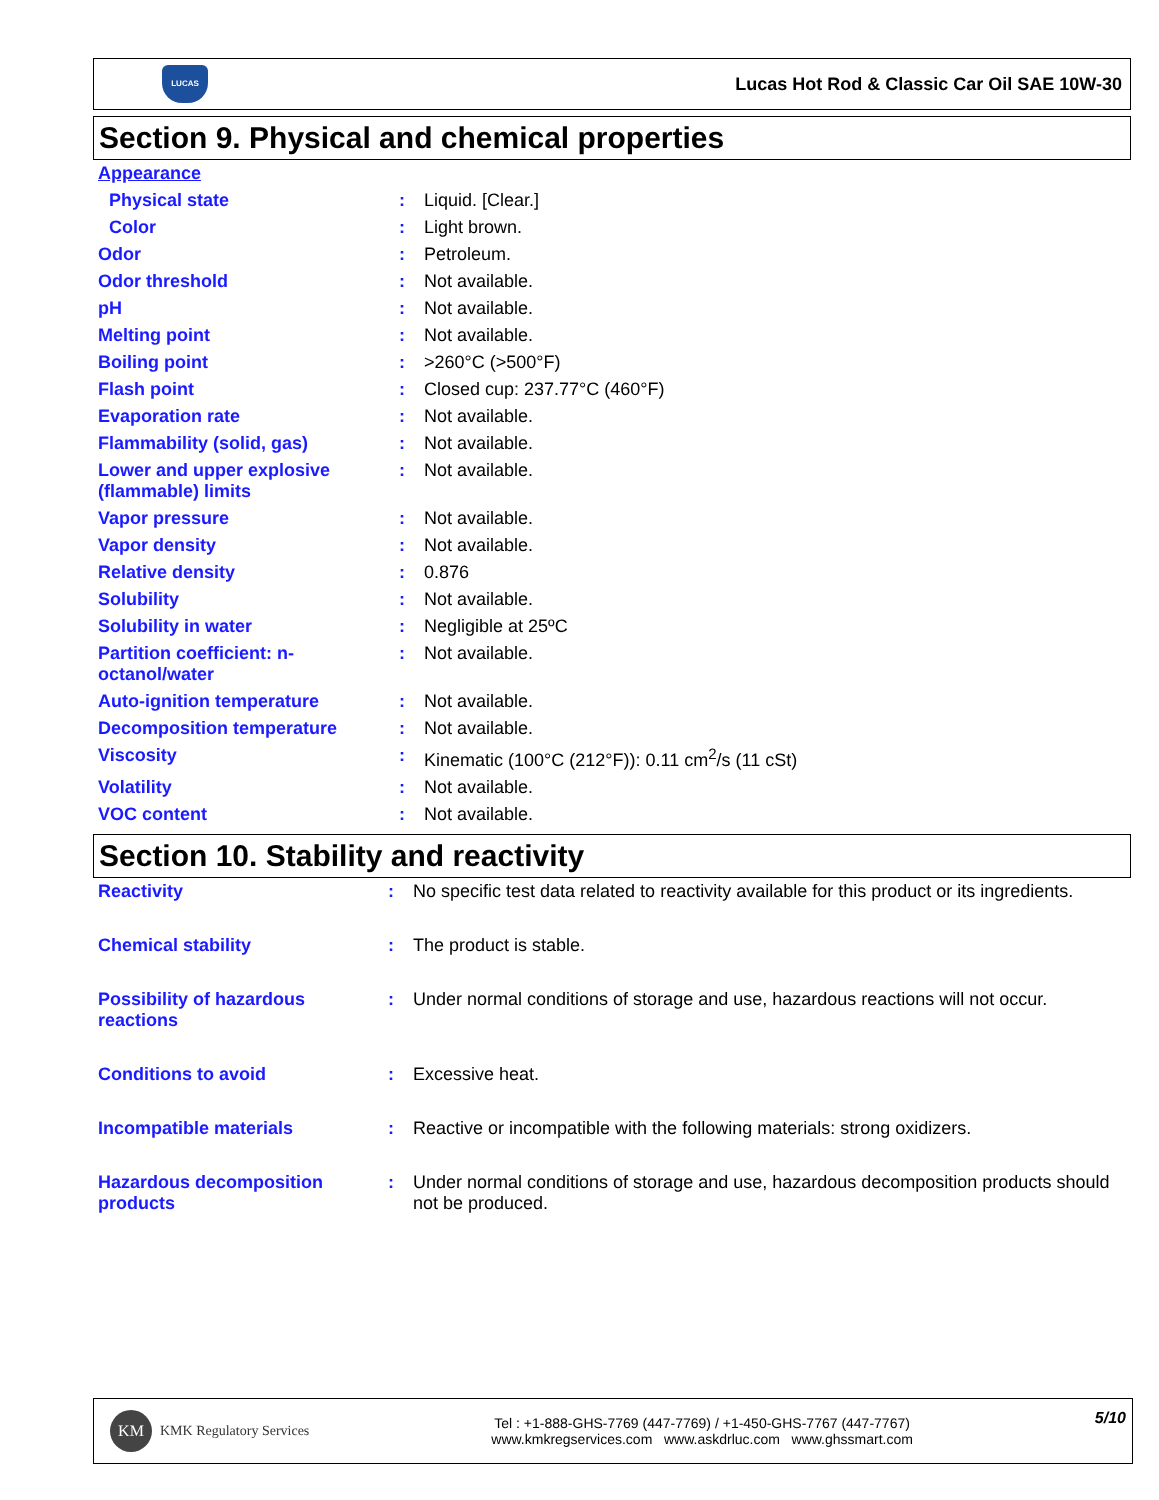LUCAS
Lucas Hot Rod & Classic Car Oil SAE 10W-30
Section 9. Physical and chemical properties
| Appearance | | |
| Physical state | : | Liquid. [Clear.] |
| Color | : | Light brown. |
| Odor | : | Petroleum. |
| Odor threshold | : | Not available. |
| pH | : | Not available. |
| Melting point | : | Not available. |
| Boiling point | : | >260°C (>500°F) |
| Flash point | : | Closed cup: 237.77°C (460°F) |
| Evaporation rate | : | Not available. |
| Flammability (solid, gas) | : | Not available. |
| Lower and upper explosive (flammable) limits | : | Not available. |
| Vapor pressure | : | Not available. |
| Vapor density | : | Not available. |
| Relative density | : | 0.876 |
| Solubility | : | Not available. |
| Solubility in water | : | Negligible at 25ºC |
| Partition coefficient: n-octanol/water | : | Not available. |
| Auto-ignition temperature | : | Not available. |
| Decomposition temperature | : | Not available. |
| Viscosity | : | Kinematic (100°C (212°F)): 0.11 cm<sup>2</sup>/s (11 cSt) |
| Volatility | : | Not available. |
| VOC content | : | Not available. |
Section 10. Stability and reactivity
| Reactivity | : | No specific test data related to reactivity available for this product or its ingredients. |
| Chemical stability | : | The product is stable. |
| Possibility of hazardous reactions | : | Under normal conditions of storage and use, hazardous reactions will not occur. |
| Conditions to avoid | : | Excessive heat. |
| Incompatible materials | : | Reactive or incompatible with the following materials: strong oxidizers. |
| Hazardous decomposition products | : | Under normal conditions of storage and use, hazardous decomposition products should not be produced. |
KM KMK Regulatory Services
Tel : +1-888-GHS-7769 (447-7769) / +1-450-GHS-7767 (447-7767)
www.kmkregservices.com www.askdrluc.com www.ghssmart.com
5/10